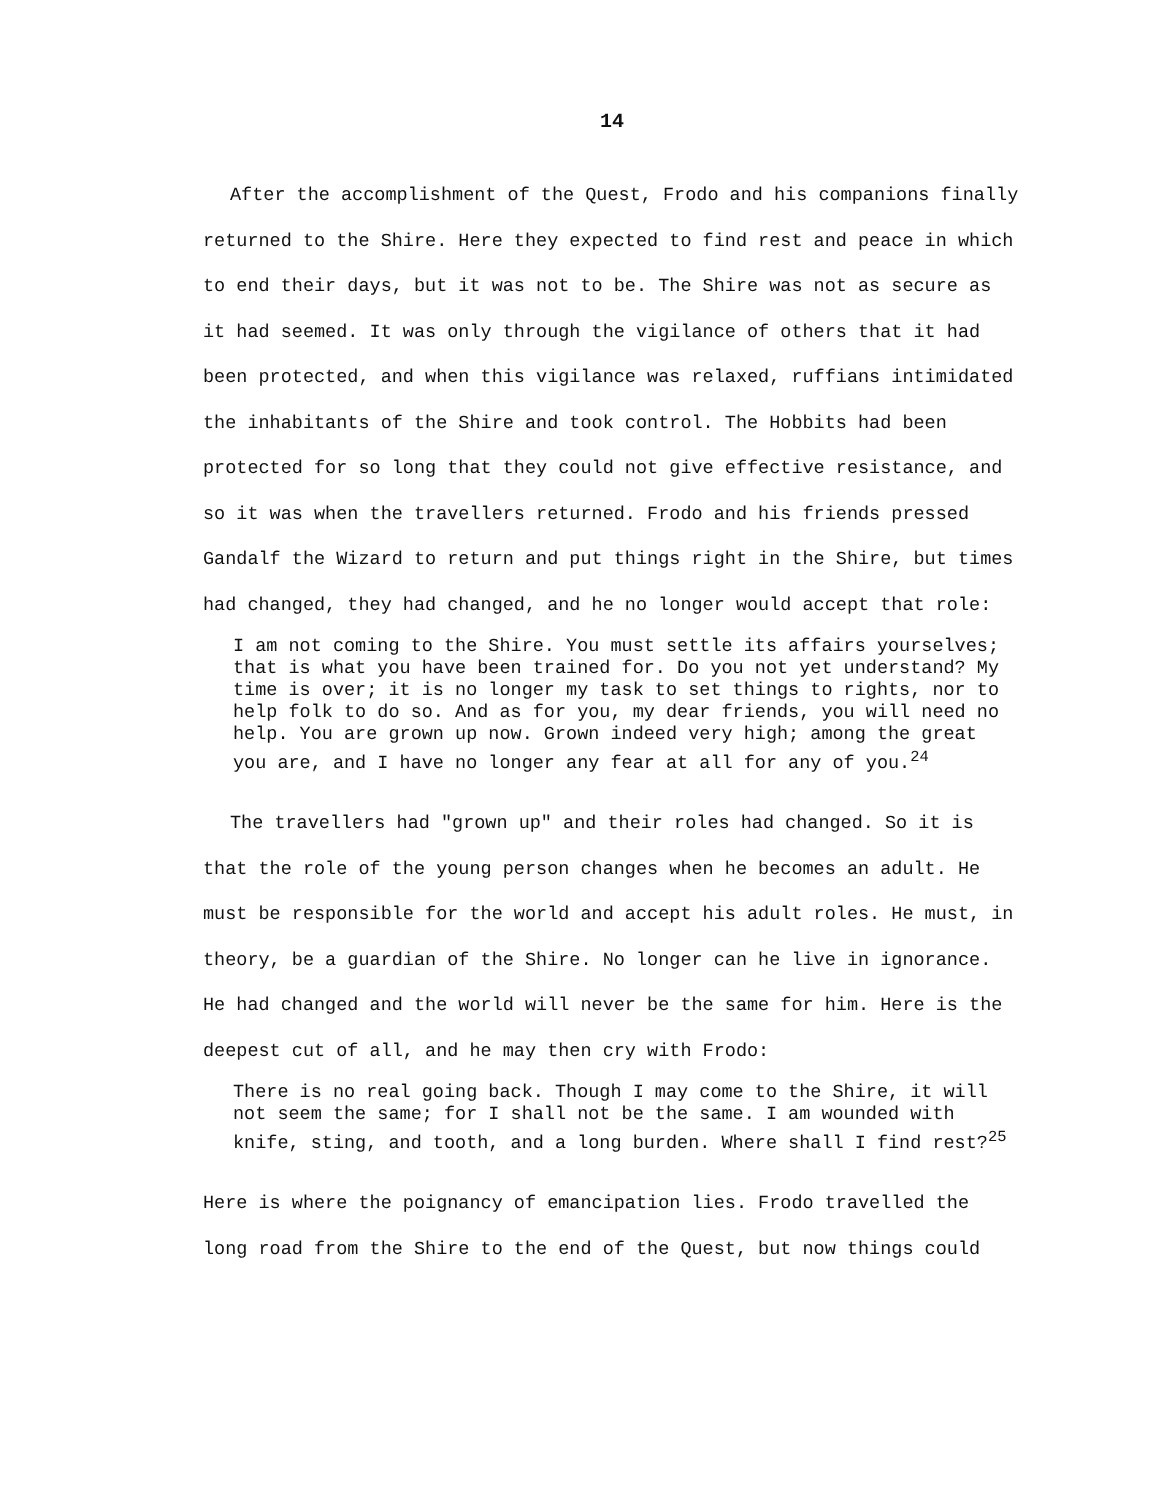14
After the accomplishment of the Quest, Frodo and his companions finally returned to the Shire. Here they expected to find rest and peace in which to end their days, but it was not to be. The Shire was not as secure as it had seemed. It was only through the vigilance of others that it had been protected, and when this vigilance was relaxed, ruffians intimidated the inhabitants of the Shire and took control. The Hobbits had been protected for so long that they could not give effective resistance, and so it was when the travellers returned. Frodo and his friends pressed Gandalf the Wizard to return and put things right in the Shire, but times had changed, they had changed, and he no longer would accept that role:
I am not coming to the Shire. You must settle its affairs yourselves; that is what you have been trained for. Do you not yet understand? My time is over; it is no longer my task to set things to rights, nor to help folk to do so. And as for you, my dear friends, you will need no help. You are grown up now. Grown indeed very high; among the great you are, and I have no longer any fear at all for any of you.<sup>24</sup>
The travellers had "grown up" and their roles had changed. So it is that the role of the young person changes when he becomes an adult. He must be responsible for the world and accept his adult roles. He must, in theory, be a guardian of the Shire. No longer can he live in ignorance. He had changed and the world will never be the same for him. Here is the deepest cut of all, and he may then cry with Frodo:
There is no real going back. Though I may come to the Shire, it will not seem the same; for I shall not be the same. I am wounded with knife, sting, and tooth, and a long burden. Where shall I find rest?<sup>25</sup>
Here is where the poignancy of emancipation lies. Frodo travelled the long road from the Shire to the end of the Quest, but now things could